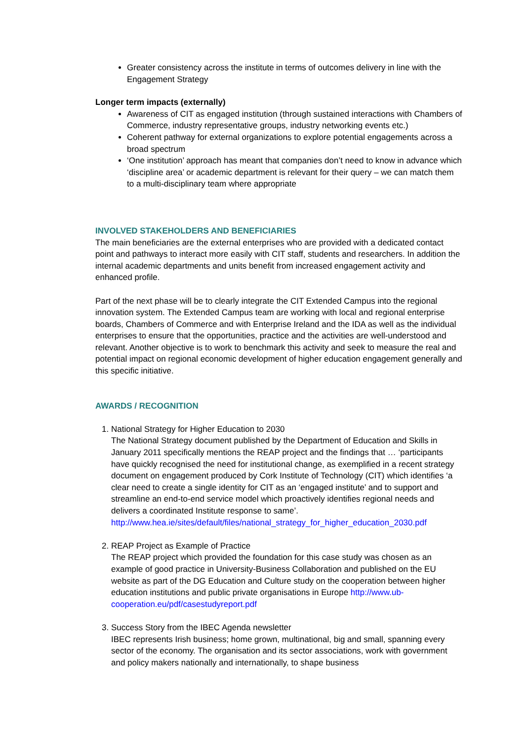Greater consistency across the institute in terms of outcomes delivery in line with the Engagement Strategy
Longer term impacts (externally)
Awareness of CIT as engaged institution (through sustained interactions with Chambers of Commerce, industry representative groups, industry networking events etc.)
Coherent pathway for external organizations to explore potential engagements across a broad spectrum
‘One institution’ approach has meant that companies don’t need to know in advance which ‘discipline area’ or academic department is relevant for their query – we can match them to a multi-disciplinary team where appropriate
INVOLVED STAKEHOLDERS AND BENEFICIARIES
The main beneficiaries are the external enterprises who are provided with a dedicated contact point and pathways to interact more easily with CIT staff, students and researchers. In addition the internal academic departments and units benefit from increased engagement activity and enhanced profile.
Part of the next phase will be to clearly integrate the CIT Extended Campus into the regional innovation system. The Extended Campus team are working with local and regional enterprise boards, Chambers of Commerce and with Enterprise Ireland and the IDA as well as the individual enterprises to ensure that the opportunities, practice and the activities are well-understood and relevant. Another objective is to work to benchmark this activity and seek to measure the real and potential impact on regional economic development of higher education engagement generally and this specific initiative.
AWARDS / RECOGNITION
1. National Strategy for Higher Education to 2030
The National Strategy document published by the Department of Education and Skills in January 2011 specifically mentions the REAP project and the findings that … ‘participants have quickly recognised the need for institutional change, as exemplified in a recent strategy document on engagement produced by Cork Institute of Technology (CIT) which identifies ‘a clear need to create a single identity for CIT as an ‘engaged institute’ and to support and streamline an end-to-end service model which proactively identifies regional needs and delivers a coordinated Institute response to same’.
http://www.hea.ie/sites/default/files/national_strategy_for_higher_education_2030.pdf
2. REAP Project as Example of Practice
The REAP project which provided the foundation for this case study was chosen as an example of good practice in University-Business Collaboration and published on the EU website as part of the DG Education and Culture study on the cooperation between higher education institutions and public private organisations in Europe http://www.ub-cooperation.eu/pdf/casestudyreport.pdf
3. Success Story from the IBEC Agenda newsletter
IBEC represents Irish business; home grown, multinational, big and small, spanning every sector of the economy. The organisation and its sector associations, work with government and policy makers nationally and internationally, to shape business